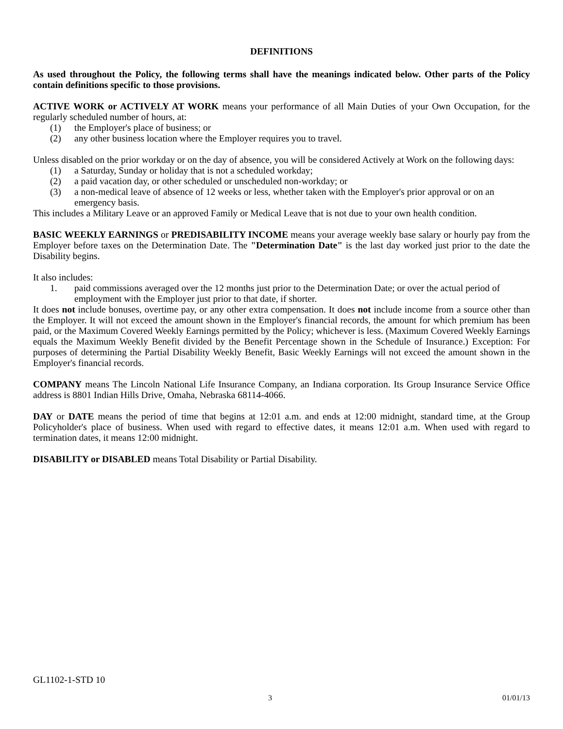DEFINITIONS
As used throughout the Policy, the following terms shall have the meanings indicated below. Other parts of the Policy contain definitions specific to those provisions.
ACTIVE WORK or ACTIVELY AT WORK means your performance of all Main Duties of your Own Occupation, for the regularly scheduled number of hours, at:
(1) the Employer's place of business; or
(2) any other business location where the Employer requires you to travel.
Unless disabled on the prior workday or on the day of absence, you will be considered Actively at Work on the following days:
(1) a Saturday, Sunday or holiday that is not a scheduled workday;
(2) a paid vacation day, or other scheduled or unscheduled non-workday; or
(3) a non-medical leave of absence of 12 weeks or less, whether taken with the Employer's prior approval or on an emergency basis.
This includes a Military Leave or an approved Family or Medical Leave that is not due to your own health condition.
BASIC WEEKLY EARNINGS or PREDISABILITY INCOME means your average weekly base salary or hourly pay from the Employer before taxes on the Determination Date. The "Determination Date" is the last day worked just prior to the date the Disability begins.
It also includes:
1. paid commissions averaged over the 12 months just prior to the Determination Date; or over the actual period of employment with the Employer just prior to that date, if shorter.
It does not include bonuses, overtime pay, or any other extra compensation. It does not include income from a source other than the Employer. It will not exceed the amount shown in the Employer's financial records, the amount for which premium has been paid, or the Maximum Covered Weekly Earnings permitted by the Policy; whichever is less. (Maximum Covered Weekly Earnings equals the Maximum Weekly Benefit divided by the Benefit Percentage shown in the Schedule of Insurance.) Exception: For purposes of determining the Partial Disability Weekly Benefit, Basic Weekly Earnings will not exceed the amount shown in the Employer's financial records.
COMPANY means The Lincoln National Life Insurance Company, an Indiana corporation. Its Group Insurance Service Office address is 8801 Indian Hills Drive, Omaha, Nebraska 68114-4066.
DAY or DATE means the period of time that begins at 12:01 a.m. and ends at 12:00 midnight, standard time, at the Group Policyholder's place of business. When used with regard to effective dates, it means 12:01 a.m. When used with regard to termination dates, it means 12:00 midnight.
DISABILITY or DISABLED means Total Disability or Partial Disability.
GL1102-1-STD 10
x 3 01/01/13